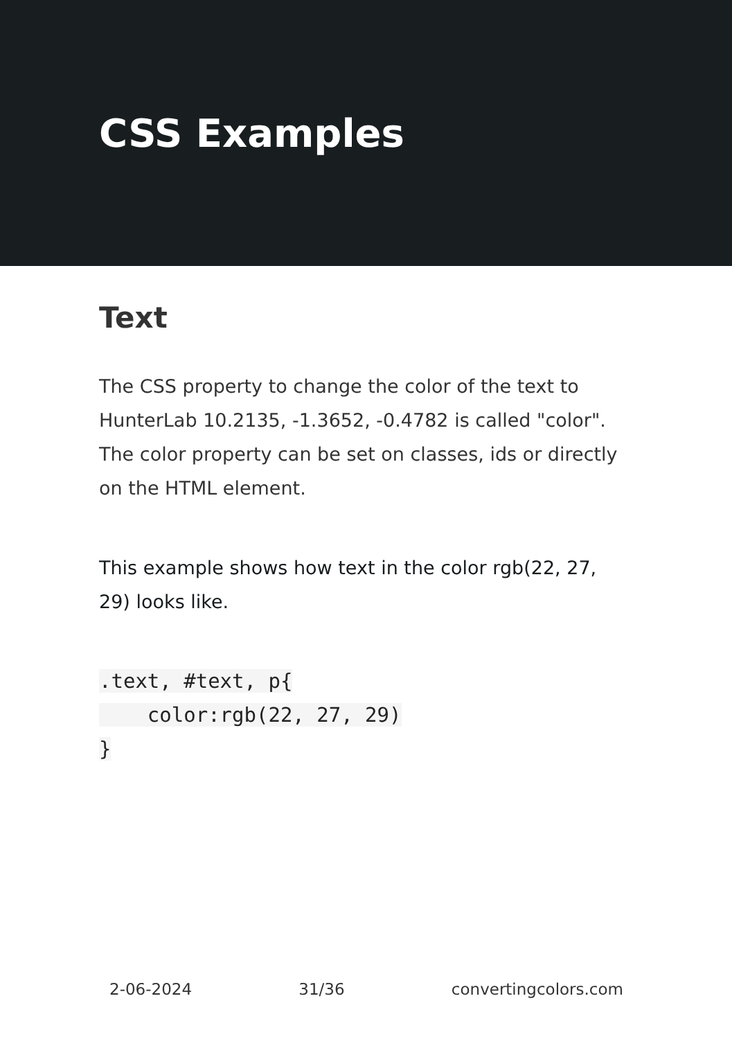CSS Examples
Text
The CSS property to change the color of the text to HunterLab 10.2135, -1.3652, -0.4782 is called "color". The color property can be set on classes, ids or directly on the HTML element.
This example shows how text in the color rgb(22, 27, 29) looks like.
.text, #text, p{
    color:rgb(22, 27, 29)
}
2-06-2024 31/36 convertingcolors.com